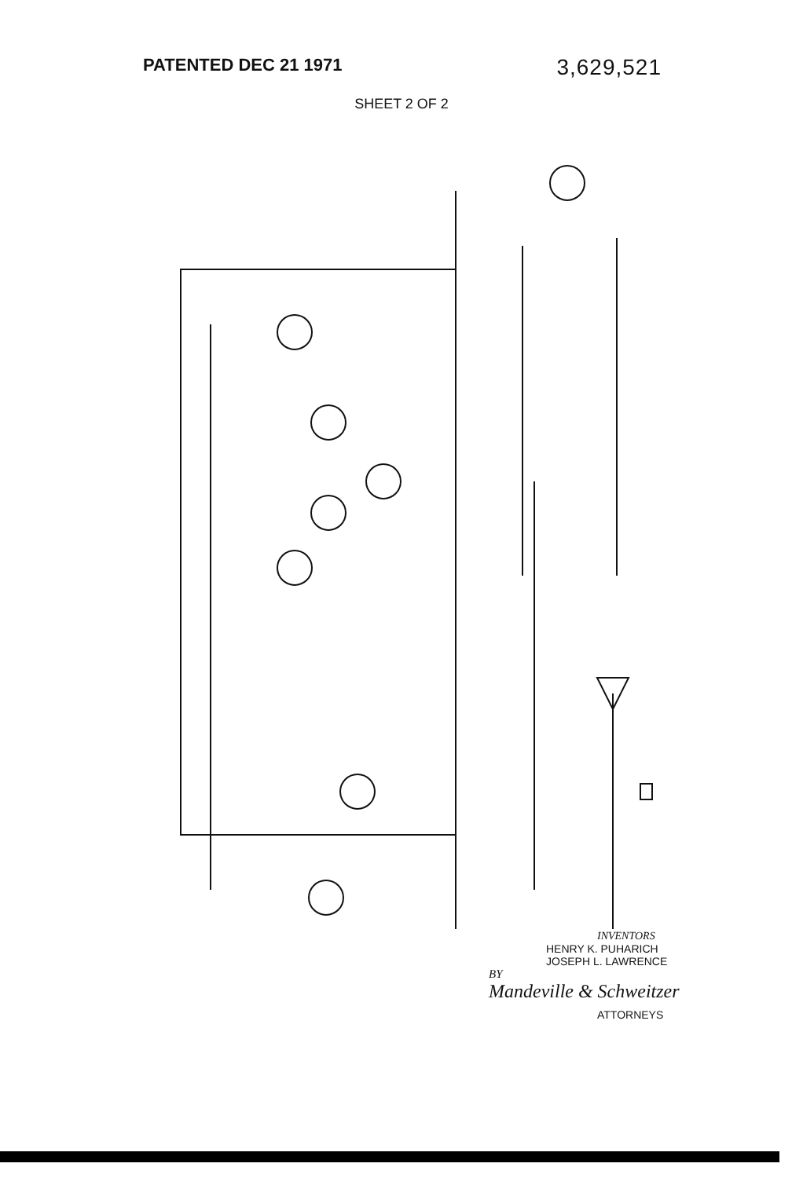PATENTED DEC 21 1971
3,629,521
SHEET 2 OF 2
INVENTORS
HENRY K. PUHARICH
JOSEPH L. LAWRENCE
BY
Mandeville & Schweitzer
ATTORNEYS